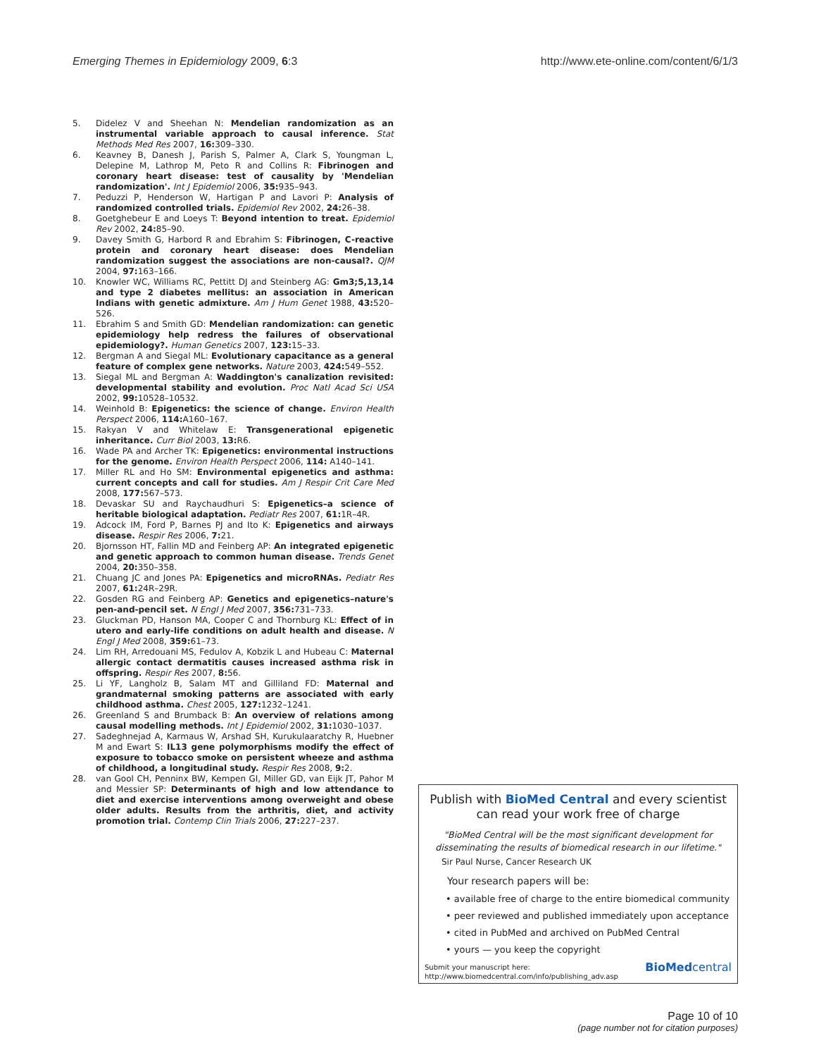Emerging Themes in Epidemiology 2009, 6:3 http://www.ete-online.com/content/6/1/3
5. Didelez V and Sheehan N: Mendelian randomization as an instrumental variable approach to causal inference. Stat Methods Med Res 2007, 16: 309–330.
6. Keavney B, Danesh J, Parish S, Palmer A, Clark S, Youngman L, Delepine M, Lathrop M, Peto R and Collins R: Fibrinogen and coronary heart disease: test of causality by 'Mendelian randomization'. Int J Epidemiol 2006, 35: 935–943.
7. Peduzzi P, Henderson W, Hartigan P and Lavori P: Analysis of randomized controlled trials. Epidemiol Rev 2002, 24: 26–38.
8. Goetghebeur E and Loeys T: Beyond intention to treat. Epidemiol Rev 2002, 24: 85–90.
9. Davey Smith G, Harbord R and Ebrahim S: Fibrinogen, C-reactive protein and coronary heart disease: does Mendelian randomization suggest the associations are non-causal?. QJM 2004, 97: 163–166.
10. Knowler WC, Williams RC, Pettitt DJ and Steinberg AG: Gm3;5,13,14 and type 2 diabetes mellitus: an association in American Indians with genetic admixture. Am J Hum Genet 1988, 43: 520–526.
11. Ebrahim S and Smith GD: Mendelian randomization: can genetic epidemiology help redress the failures of observational epidemiology?. Human Genetics 2007, 123: 15–33.
12. Bergman A and Siegal ML: Evolutionary capacitance as a general feature of complex gene networks. Nature 2003, 424: 549–552.
13. Siegal ML and Bergman A: Waddington's canalization revisited: developmental stability and evolution. Proc Natl Acad Sci USA 2002, 99: 10528–10532.
14. Weinhold B: Epigenetics: the science of change. Environ Health Perspect 2006, 114: A160–167.
15. Rakyan V and Whitelaw E: Transgenerational epigenetic inheritance. Curr Biol 2003, 13: R6.
16. Wade PA and Archer TK: Epigenetics: environmental instructions for the genome. Environ Health Perspect 2006, 114: A140–141.
17. Miller RL and Ho SM: Environmental epigenetics and asthma: current concepts and call for studies. Am J Respir Crit Care Med 2008, 177: 567–573.
18. Devaskar SU and Raychaudhuri S: Epigenetics–a science of heritable biological adaptation. Pediatr Res 2007, 61: 1R–4R.
19. Adcock IM, Ford P, Barnes PJ and Ito K: Epigenetics and airways disease. Respir Res 2006, 7: 21.
20. Bjornsson HT, Fallin MD and Feinberg AP: An integrated epigenetic and genetic approach to common human disease. Trends Genet 2004, 20: 350–358.
21. Chuang JC and Jones PA: Epigenetics and microRNAs. Pediatr Res 2007, 61: 24R–29R.
22. Gosden RG and Feinberg AP: Genetics and epigenetics–nature's pen-and-pencil set. N Engl J Med 2007, 356: 731–733.
23. Gluckman PD, Hanson MA, Cooper C and Thornburg KL: Effect of in utero and early-life conditions on adult health and disease. N Engl J Med 2008, 359: 61–73.
24. Lim RH, Arredouani MS, Fedulov A, Kobzik L and Hubeau C: Maternal allergic contact dermatitis causes increased asthma risk in offspring. Respir Res 2007, 8: 56.
25. Li YF, Langholz B, Salam MT and Gilliland FD: Maternal and grandmaternal smoking patterns are associated with early childhood asthma. Chest 2005, 127: 1232–1241.
26. Greenland S and Brumback B: An overview of relations among causal modelling methods. Int J Epidemiol 2002, 31: 1030–1037.
27. Sadeghnejad A, Karmaus W, Arshad SH, Kurukulaaratchy R, Huebner M and Ewart S: IL13 gene polymorphisms modify the effect of exposure to tobacco smoke on persistent wheeze and asthma of childhood, a longitudinal study. Respir Res 2008, 9: 2.
28. van Gool CH, Penninx BW, Kempen GI, Miller GD, van Eijk JT, Pahor M and Messier SP: Determinants of high and low attendance to diet and exercise interventions among overweight and obese older adults. Results from the arthritis, diet, and activity promotion trial. Contemp Clin Trials 2006, 27: 227–237.
Publish with BioMed Central and every scientist can read your work free of charge
"BioMed Central will be the most significant development for disseminating the results of biomedical research in our lifetime."
Sir Paul Nurse, Cancer Research UK
Your research papers will be:
• available free of charge to the entire biomedical community
• peer reviewed and published immediately upon acceptance
• cited in PubMed and archived on PubMed Central
• yours — you keep the copyright
Submit your manuscript here:
http://www.biomedcentral.com/info/publishing_adv.asp BioMedcentral
Page 10 of 10
(page number not for citation purposes)